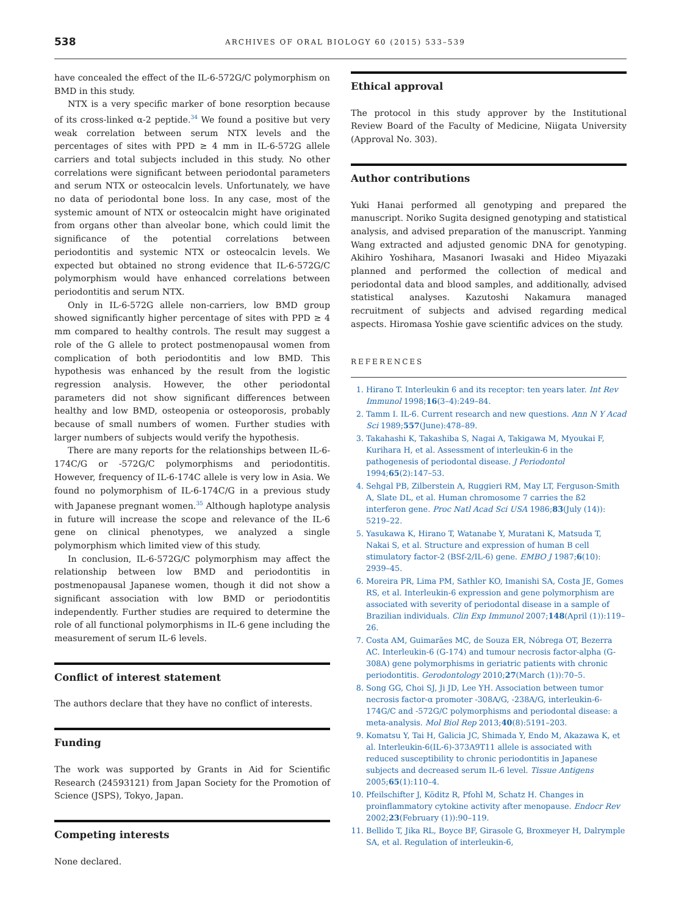538
ARCHIVES OF ORAL BIOLOGY 60 (2015) 533–539
have concealed the effect of the IL-6-572G/C polymorphism on BMD in this study.
NTX is a very specific marker of bone resorption because of its cross-linked α-2 peptide.<sup>34</sup> We found a positive but very weak correlation between serum NTX levels and the percentages of sites with PPD ≥ 4 mm in IL-6-572G allele carriers and total subjects included in this study. No other correlations were significant between periodontal parameters and serum NTX or osteocalcin levels. Unfortunately, we have no data of periodontal bone loss. In any case, most of the systemic amount of NTX or osteocalcin might have originated from organs other than alveolar bone, which could limit the significance of the potential correlations between periodontitis and systemic NTX or osteocalcin levels. We expected but obtained no strong evidence that IL-6-572G/C polymorphism would have enhanced correlations between periodontitis and serum NTX.
Only in IL-6-572G allele non-carriers, low BMD group showed significantly higher percentage of sites with PPD ≥ 4 mm compared to healthy controls. The result may suggest a role of the G allele to protect postmenopausal women from complication of both periodontitis and low BMD. This hypothesis was enhanced by the result from the logistic regression analysis. However, the other periodontal parameters did not show significant differences between healthy and low BMD, osteopenia or osteoporosis, probably because of small numbers of women. Further studies with larger numbers of subjects would verify the hypothesis.
There are many reports for the relationships between IL-6-174C/G or -572G/C polymorphisms and periodontitis. However, frequency of IL-6-174C allele is very low in Asia. We found no polymorphism of IL-6-174C/G in a previous study with Japanese pregnant women.<sup>35</sup> Although haplotype analysis in future will increase the scope and relevance of the IL-6 gene on clinical phenotypes, we analyzed a single polymorphism which limited view of this study.
In conclusion, IL-6-572G/C polymorphism may affect the relationship between low BMD and periodontitis in postmenopausal Japanese women, though it did not show a significant association with low BMD or periodontitis independently. Further studies are required to determine the role of all functional polymorphisms in IL-6 gene including the measurement of serum IL-6 levels.
Conflict of interest statement
The authors declare that they have no conflict of interests.
Funding
The work was supported by Grants in Aid for Scientific Research (24593121) from Japan Society for the Promotion of Science (JSPS), Tokyo, Japan.
Competing interests
None declared.
Ethical approval
The protocol in this study approver by the Institutional Review Board of the Faculty of Medicine, Niigata University (Approval No. 303).
Author contributions
Yuki Hanai performed all genotyping and prepared the manuscript. Noriko Sugita designed genotyping and statistical analysis, and advised preparation of the manuscript. Yanming Wang extracted and adjusted genomic DNA for genotyping. Akihiro Yoshihara, Masanori Iwasaki and Hideo Miyazaki planned and performed the collection of medical and periodontal data and blood samples, and additionally, advised statistical analyses. Kazutoshi Nakamura managed recruitment of subjects and advised regarding medical aspects. Hiromasa Yoshie gave scientific advices on the study.
REFERENCES
1. Hirano T. Interleukin 6 and its receptor: ten years later. Int Rev Immunol 1998;16(3–4):249–84.
2. Tamm I. IL-6. Current research and new questions. Ann N Y Acad Sci 1989;557(June):478–89.
3. Takahashi K, Takashiba S, Nagai A, Takigawa M, Myoukai F, Kurihara H, et al. Assessment of interleukin-6 in the pathogenesis of periodontal disease. J Periodontol 1994;65(2):147–53.
4. Sehgal PB, Zilberstein A, Ruggieri RM, May LT, Ferguson-Smith A, Slate DL, et al. Human chromosome 7 carries the ß2 interferon gene. Proc Natl Acad Sci USA 1986;83(July (14)): 5219–22.
5. Yasukawa K, Hirano T, Watanabe Y, Muratani K, Matsuda T, Nakai S, et al. Structure and expression of human B cell stimulatory factor-2 (BSf-2/IL-6) gene. EMBO J 1987;6(10): 2939–45.
6. Moreira PR, Lima PM, Sathler KO, Imanishi SA, Costa JE, Gomes RS, et al. Interleukin-6 expression and gene polymorphism are associated with severity of periodontal disease in a sample of Brazilian individuals. Clin Exp Immunol 2007;148(April (1)):119–26.
7. Costa AM, Guimarães MC, de Souza ER, Nóbrega OT, Bezerra AC. Interleukin-6 (G-174) and tumour necrosis factor-alpha (G-308A) gene polymorphisms in geriatric patients with chronic periodontitis. Gerodontology 2010;27(March (1)):70–5.
8. Song GG, Choi SJ, Ji JD, Lee YH. Association between tumor necrosis factor-α promoter -308A/G, -238A/G, interleukin-6-174G/C and -572G/C polymorphisms and periodontal disease: a meta-analysis. Mol Biol Rep 2013;40(8):5191–203.
9. Komatsu Y, Tai H, Galicia JC, Shimada Y, Endo M, Akazawa K, et al. Interleukin-6(IL-6)-373A9T11 allele is associated with reduced susceptibility to chronic periodontitis in Japanese subjects and decreased serum IL-6 level. Tissue Antigens 2005;65(1):110–4.
10. Pfeilschifter J, Köditz R, Pfohl M, Schatz H. Changes in proinflammatory cytokine activity after menopause. Endocr Rev 2002;23(February (1)):90–119.
11. Bellido T, Jika RL, Boyce BF, Girasole G, Broxmeyer H, Dalrymple SA, et al. Regulation of interleukin-6,